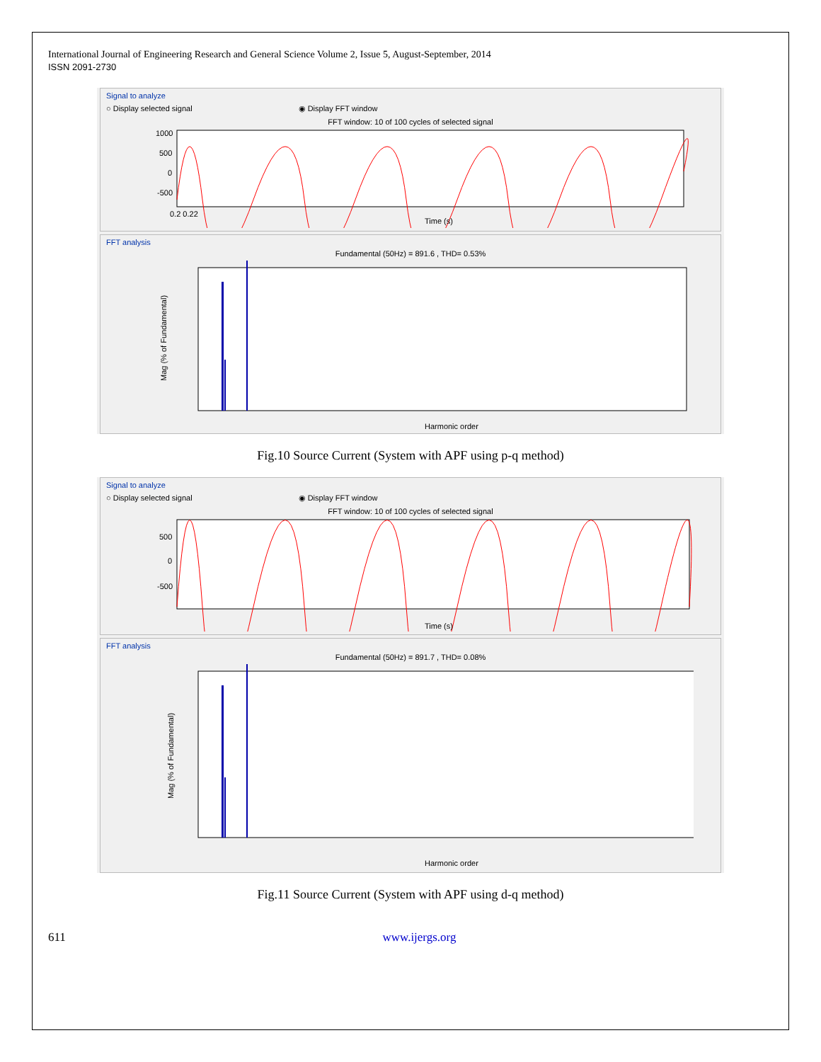International Journal of Engineering Research and General Science Volume 2, Issue 5, August-September, 2014
ISSN 2091-2730
Signal to analyze
○ Display selected signal ◉ Display FFT window
FFT window: 10 of 100 cycles of selected signal
1000
500
0
-500
0.2 0.22
Time (s)
FFT analysis
Fundamental (50Hz) = 891.6 , THD= 0.53%
Mag (% of Fundamental)
Harmonic order
Fig.10 Source Current (System with APF using p-q method)
Signal to analyze
○ Display selected signal ◉ Display FFT window
FFT window: 10 of 100 cycles of selected signal
500
0
-500
Time (s)
FFT analysis
Fundamental (50Hz) = 891.7 , THD= 0.08%
Mag (% of Fundamental)
Harmonic order
Fig.11 Source Current (System with APF using d-q method)
611 www.ijergs.org